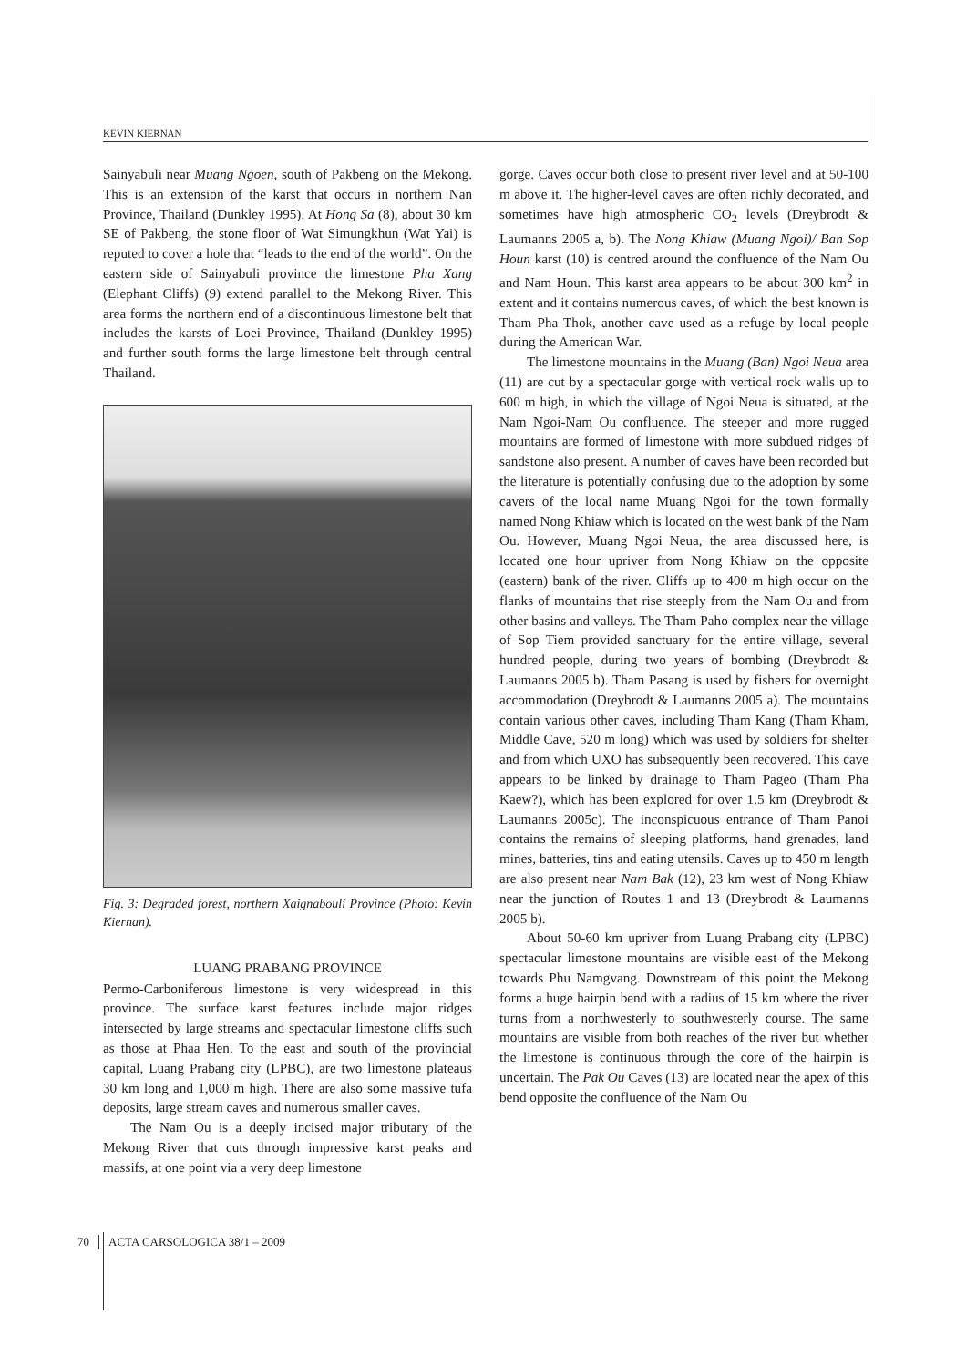KEVIN KIERNAN
Sainyabuli near Muang Ngoen, south of Pakbeng on the Mekong. This is an extension of the karst that occurs in northern Nan Province, Thailand (Dunkley 1995). At Hong Sa (8), about 30 km SE of Pakbeng, the stone floor of Wat Simungkhun (Wat Yai) is reputed to cover a hole that “leads to the end of the world”. On the eastern side of Sainyabuli province the limestone Pha Xang (Elephant Cliffs) (9) extend parallel to the Mekong River. This area forms the northern end of a discontinuous limestone belt that includes the karsts of Loei Province, Thailand (Dunkley 1995) and further south forms the large limestone belt through central Thailand.
Fig. 3: Degraded forest, northern Xaignabouli Province (Photo: Kevin Kiernan).
LUANG PRABANG PROVINCE
Permo-Carboniferous limestone is very widespread in this province. The surface karst features include major ridges intersected by large streams and spectacular limestone cliffs such as those at Phaa Hen. To the east and south of the provincial capital, Luang Prabang city (LPBC), are two limestone plateaus 30 km long and 1,000 m high. There are also some massive tufa deposits, large stream caves and numerous smaller caves.
The Nam Ou is a deeply incised major tributary of the Mekong River that cuts through impressive karst peaks and massifs, at one point via a very deep limestone
gorge. Caves occur both close to present river level and at 50-100 m above it. The higher-level caves are often richly decorated, and sometimes have high atmospheric CO<sub>2</sub> levels (Dreybrodt & Laumanns 2005 a, b). The Nong Khiaw (Muang Ngoi)/ Ban Sop Houn karst (10) is centred around the confluence of the Nam Ou and Nam Houn. This karst area appears to be about 300 km<sup>2</sup> in extent and it contains numerous caves, of which the best known is Tham Pha Thok, another cave used as a refuge by local people during the American War.
The limestone mountains in the Muang (Ban) Ngoi Neua area (11) are cut by a spectacular gorge with vertical rock walls up to 600 m high, in which the village of Ngoi Neua is situated, at the Nam Ngoi-Nam Ou confluence. The steeper and more rugged mountains are formed of limestone with more subdued ridges of sandstone also present. A number of caves have been recorded but the literature is potentially confusing due to the adoption by some cavers of the local name Muang Ngoi for the town formally named Nong Khiaw which is located on the west bank of the Nam Ou. However, Muang Ngoi Neua, the area discussed here, is located one hour upriver from Nong Khiaw on the opposite (eastern) bank of the river. Cliffs up to 400 m high occur on the flanks of mountains that rise steeply from the Nam Ou and from other basins and valleys. The Tham Paho complex near the village of Sop Tiem provided sanctuary for the entire village, several hundred people, during two years of bombing (Dreybrodt & Laumanns 2005 b). Tham Pasang is used by fishers for overnight accommodation (Dreybrodt & Laumanns 2005 a). The mountains contain various other caves, including Tham Kang (Tham Kham, Middle Cave, 520 m long) which was used by soldiers for shelter and from which UXO has subsequently been recovered. This cave appears to be linked by drainage to Tham Pageo (Tham Pha Kaew?), which has been explored for over 1.5 km (Dreybrodt & Laumanns 2005c). The inconspicuous entrance of Tham Panoi contains the remains of sleeping platforms, hand grenades, land mines, batteries, tins and eating utensils. Caves up to 450 m length are also present near Nam Bak (12), 23 km west of Nong Khiaw near the junction of Routes 1 and 13 (Dreybrodt & Laumanns 2005 b).
About 50-60 km upriver from Luang Prabang city (LPBC) spectacular limestone mountains are visible east of the Mekong towards Phu Namgvang. Downstream of this point the Mekong forms a huge hairpin bend with a radius of 15 km where the river turns from a northwesterly to southwesterly course. The same mountains are visible from both reaches of the river but whether the limestone is continuous through the core of the hairpin is uncertain. The Pak Ou Caves (13) are located near the apex of this bend opposite the confluence of the Nam Ou
70 ACTA CARSOLOGICA 38/1 – 2009